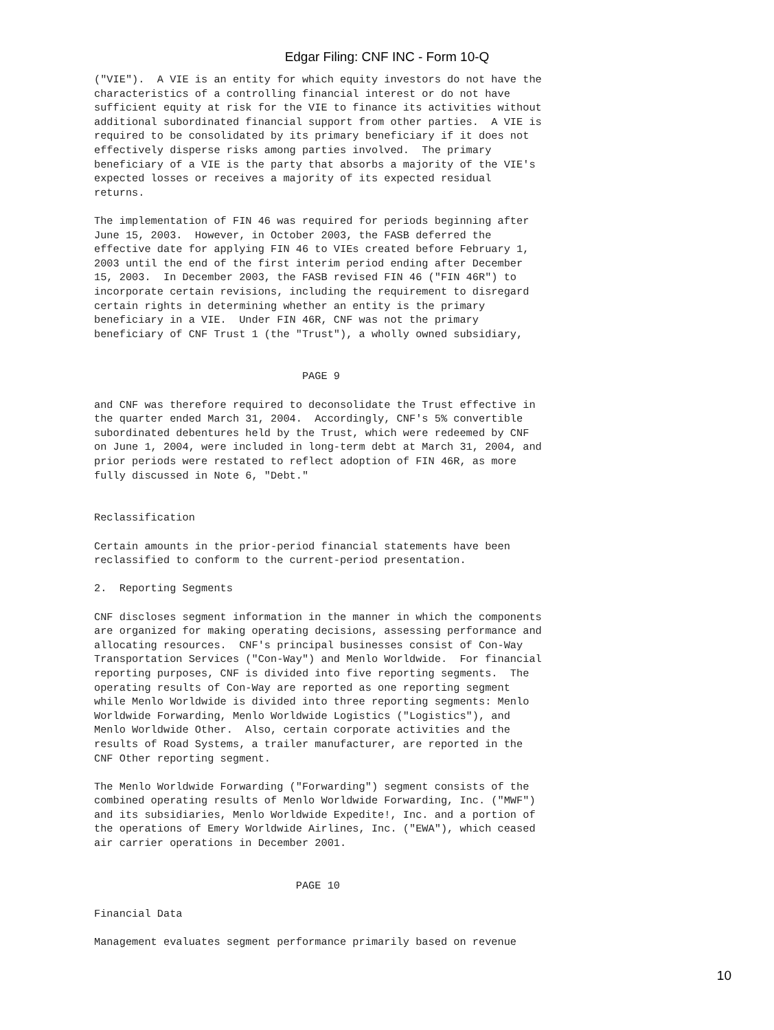Edgar Filing: CNF INC - Form 10-Q
("VIE").  A VIE is an entity for which equity investors do not have the
characteristics of a controlling financial interest or do not have
sufficient equity at risk for the VIE to finance its activities without
additional subordinated financial support from other parties.  A VIE is
required to be consolidated by its primary beneficiary if it does not
effectively disperse risks among parties involved.  The primary
beneficiary of a VIE is the party that absorbs a majority of the VIE's
expected losses or receives a majority of its expected residual
returns.

The implementation of FIN 46 was required for periods beginning after
June 15, 2003.  However, in October 2003, the FASB deferred the
effective date for applying FIN 46 to VIEs created before February 1,
2003 until the end of the first interim period ending after December
15, 2003.  In December 2003, the FASB revised FIN 46 ("FIN 46R") to
incorporate certain revisions, including the requirement to disregard
certain rights in determining whether an entity is the primary
beneficiary in a VIE.  Under FIN 46R, CNF was not the primary
beneficiary of CNF Trust 1 (the "Trust"), a wholly owned subsidiary,


                                 PAGE 9

and CNF was therefore required to deconsolidate the Trust effective in
the quarter ended March 31, 2004.  Accordingly, CNF's 5% convertible
subordinated debentures held by the Trust, which were redeemed by CNF
on June 1, 2004, were included in long-term debt at March 31, 2004, and
prior periods were restated to reflect adoption of FIN 46R, as more
fully discussed in Note 6, "Debt."


Reclassification

Certain amounts in the prior-period financial statements have been
reclassified to conform to the current-period presentation.

2.  Reporting Segments

CNF discloses segment information in the manner in which the components
are organized for making operating decisions, assessing performance and
allocating resources.  CNF's principal businesses consist of Con-Way
Transportation Services ("Con-Way") and Menlo Worldwide.  For financial
reporting purposes, CNF is divided into five reporting segments.  The
operating results of Con-Way are reported as one reporting segment
while Menlo Worldwide is divided into three reporting segments: Menlo
Worldwide Forwarding, Menlo Worldwide Logistics ("Logistics"), and
Menlo Worldwide Other.  Also, certain corporate activities and the
results of Road Systems, a trailer manufacturer, are reported in the
CNF Other reporting segment.

The Menlo Worldwide Forwarding ("Forwarding") segment consists of the
combined operating results of Menlo Worldwide Forwarding, Inc. ("MWF")
and its subsidiaries, Menlo Worldwide Expedite!, Inc. and a portion of
the operations of Emery Worldwide Airlines, Inc. ("EWA"), which ceased
air carrier operations in December 2001.


                                PAGE 10

Financial Data

Management evaluates segment performance primarily based on revenue
10